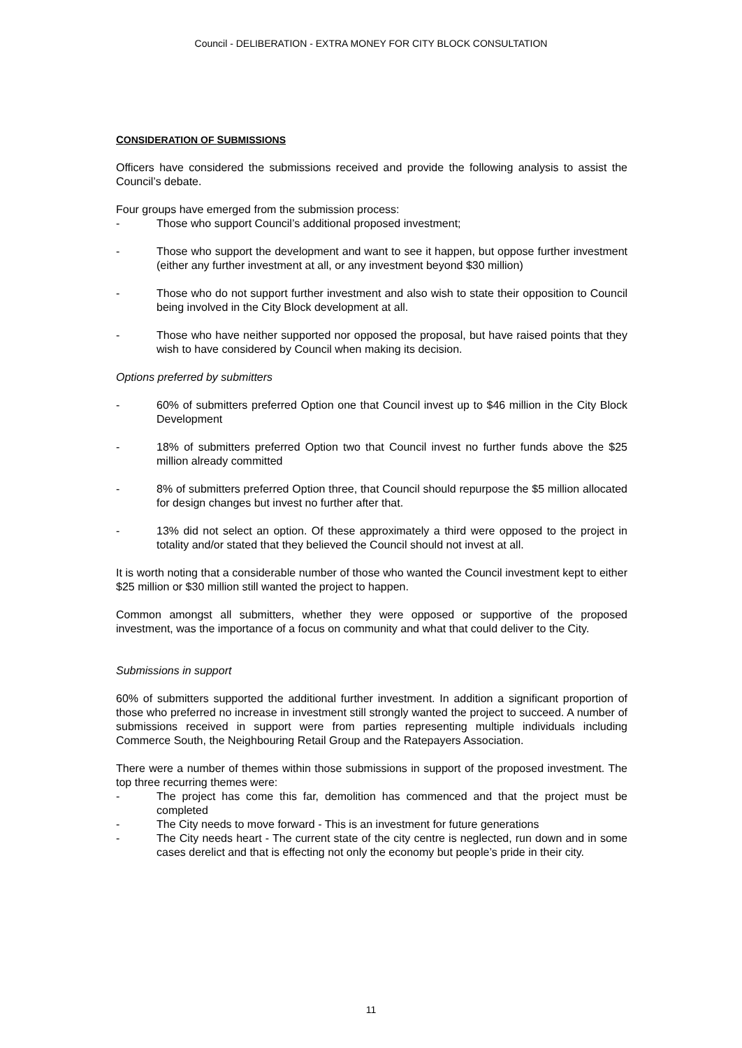Council - DELIBERATION - EXTRA MONEY FOR CITY BLOCK CONSULTATION
CONSIDERATION OF SUBMISSIONS
Officers have considered the submissions received and provide the following analysis to assist the Council’s debate.
Four groups have emerged from the submission process:
- Those who support Council’s additional proposed investment;
- Those who support the development and want to see it happen, but oppose further investment (either any further investment at all, or any investment beyond $30 million)
- Those who do not support further investment and also wish to state their opposition to Council being involved in the City Block development at all.
- Those who have neither supported nor opposed the proposal, but have raised points that they wish to have considered by Council when making its decision.
Options preferred by submitters
- 60% of submitters preferred Option one that Council invest up to $46 million in the City Block Development
- 18% of submitters preferred Option two that Council invest no further funds above the $25 million already committed
- 8% of submitters preferred Option three, that Council should repurpose the $5 million allocated for design changes but invest no further after that.
- 13% did not select an option. Of these approximately a third were opposed to the project in totality and/or stated that they believed the Council should not invest at all.
It is worth noting that a considerable number of those who wanted the Council investment kept to either $25 million or $30 million still wanted the project to happen.
Common amongst all submitters, whether they were opposed or supportive of the proposed investment, was the importance of a focus on community and what that could deliver to the City.
Submissions in support
60% of submitters supported the additional further investment. In addition a significant proportion of those who preferred no increase in investment still strongly wanted the project to succeed. A number of submissions received in support were from parties representing multiple individuals including Commerce South, the Neighbouring Retail Group and the Ratepayers Association.
There were a number of themes within those submissions in support of the proposed investment. The top three recurring themes were:
- The project has come this far, demolition has commenced and that the project must be completed
- The City needs to move forward - This is an investment for future generations
- The City needs heart - The current state of the city centre is neglected, run down and in some cases derelict and that is effecting not only the economy but people’s pride in their city.
11